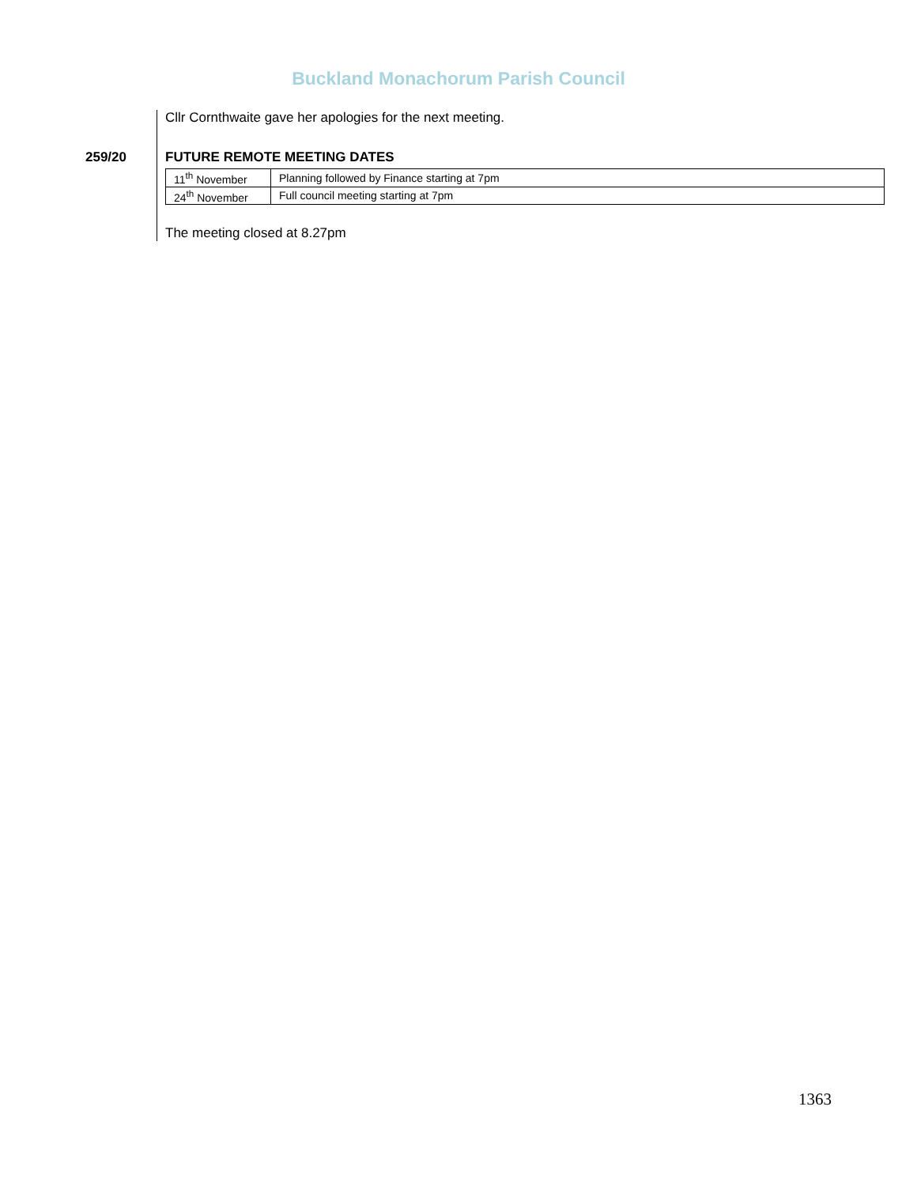Buckland Monachorum Parish Council
Cllr Cornthwaite gave her apologies for the next meeting.
259/20 FUTURE REMOTE MEETING DATES
| 11<sup>th</sup> November | Planning followed by Finance starting at 7pm |
| 24<sup>th</sup> November | Full council meeting starting at 7pm |
The meeting closed at 8.27pm
1363